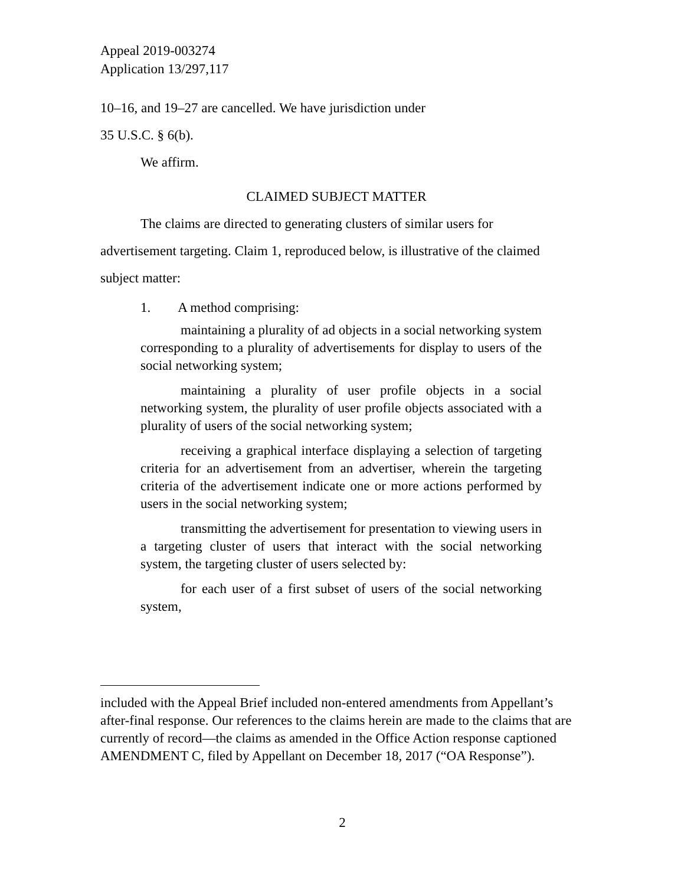Appeal 2019-003274
Application 13/297,117
10–16, and 19–27 are cancelled. We have jurisdiction under
35 U.S.C. § 6(b).
We affirm.
CLAIMED SUBJECT MATTER
The claims are directed to generating clusters of similar users for advertisement targeting. Claim 1, reproduced below, is illustrative of the claimed subject matter:
1. A method comprising:
maintaining a plurality of ad objects in a social networking system corresponding to a plurality of advertisements for display to users of the social networking system;
maintaining a plurality of user profile objects in a social networking system, the plurality of user profile objects associated with a plurality of users of the social networking system;
receiving a graphical interface displaying a selection of targeting criteria for an advertisement from an advertiser, wherein the targeting criteria of the advertisement indicate one or more actions performed by users in the social networking system;
transmitting the advertisement for presentation to viewing users in a targeting cluster of users that interact with the social networking system, the targeting cluster of users selected by:
for each user of a first subset of users of the social networking system,
included with the Appeal Brief included non-entered amendments from Appellant’s after-final response. Our references to the claims herein are made to the claims that are currently of record—the claims as amended in the Office Action response captioned AMENDMENT C, filed by Appellant on December 18, 2017 (“OA Response”).
2